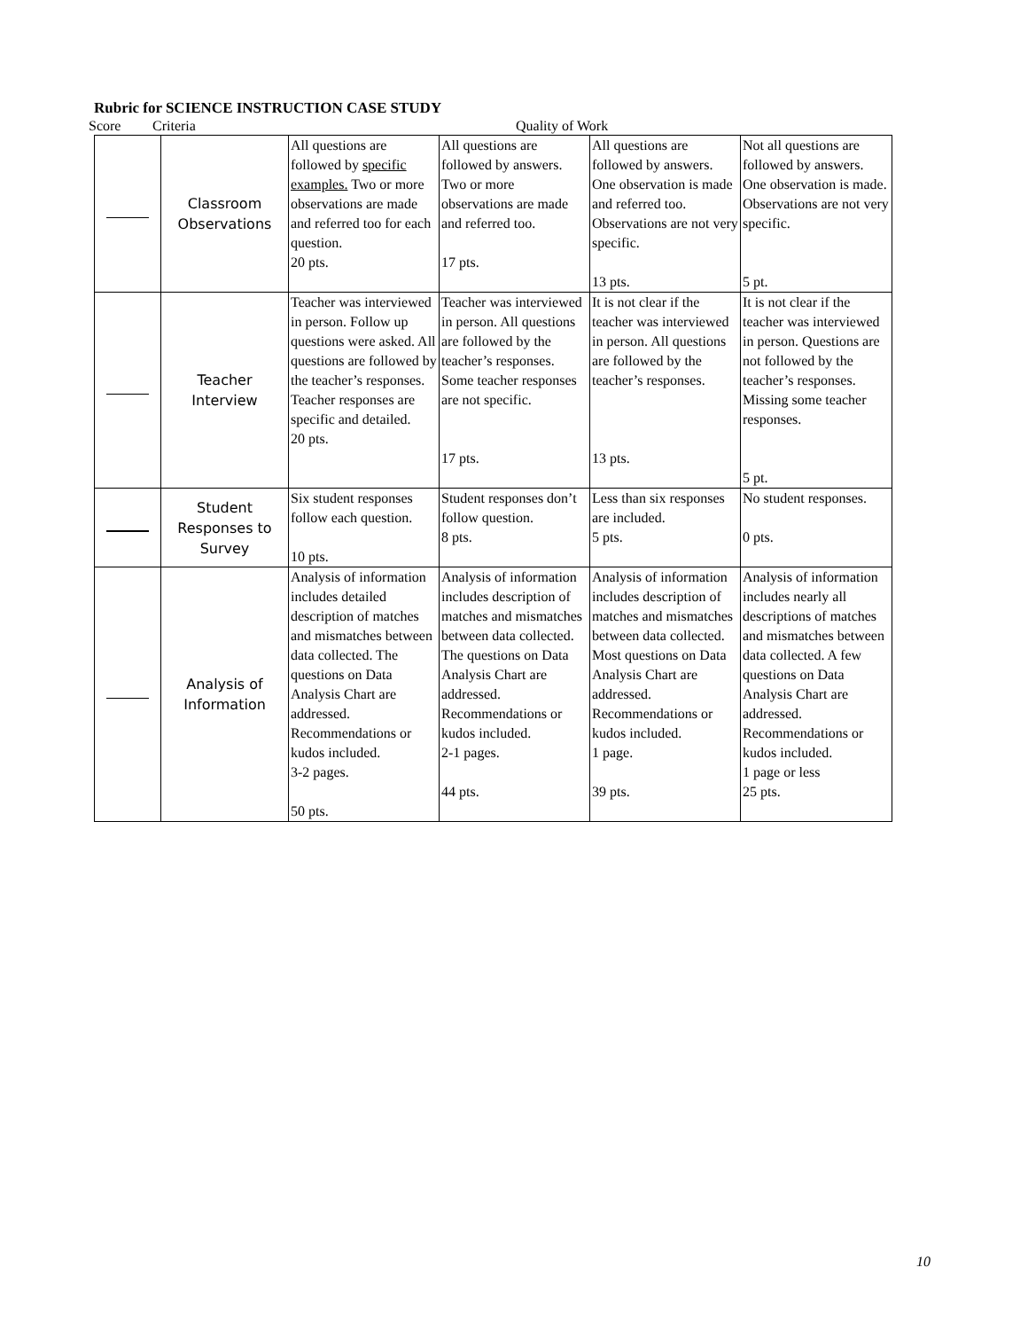Rubric for SCIENCE INSTRUCTION CASE STUDY
Score Criteria Quality of Work
| | Classroom Observations | All questions are followed by specific examples. Two or more observations are made and referred too for each question. 20 pts. | All questions are followed by answers. Two or more observations are made and referred too. 17 pts. | All questions are followed by answers. One observation is made and referred too. Observations are not very specific. 13 pts. | Not all questions are followed by answers. One observation is made. Observations are not very specific. 5 pt. |
| | Teacher Interview | Teacher was interviewed in person. Follow up questions were asked. All questions are followed by the teacher’s responses. Teacher responses are specific and detailed. 20 pts. | Teacher was interviewed in person. All questions are followed by the teacher’s responses. Some teacher responses are not specific. 17 pts. | It is not clear if the teacher was interviewed in person. All questions are followed by the teacher’s responses. 13 pts. | It is not clear if the teacher was interviewed in person. Questions are not followed by the teacher’s responses. Missing some teacher responses. 5 pt. |
| | Student Responses to Survey | Six student responses follow each question. 10 pts. | Student responses don’t follow question. 8 pts. | Less than six responses are included. 5 pts. | No student responses. 0 pts. |
| | Analysis of Information | Analysis of information includes detailed description of matches and mismatches between data collected. The questions on Data Analysis Chart are addressed. Recommendations or kudos included. 3-2 pages. 50 pts. | Analysis of information includes description of matches and mismatches between data collected. The questions on Data Analysis Chart are addressed. Recommendations or kudos included. 2-1 pages. 44 pts. | Analysis of information includes description of matches and mismatches between data collected. Most questions on Data Analysis Chart are addressed. Recommendations or kudos included. 1 page. 39 pts. | Analysis of information includes nearly all descriptions of matches and mismatches between data collected. A few questions on Data Analysis Chart are addressed. Recommendations or kudos included. 1 page or less 25 pts. |
10